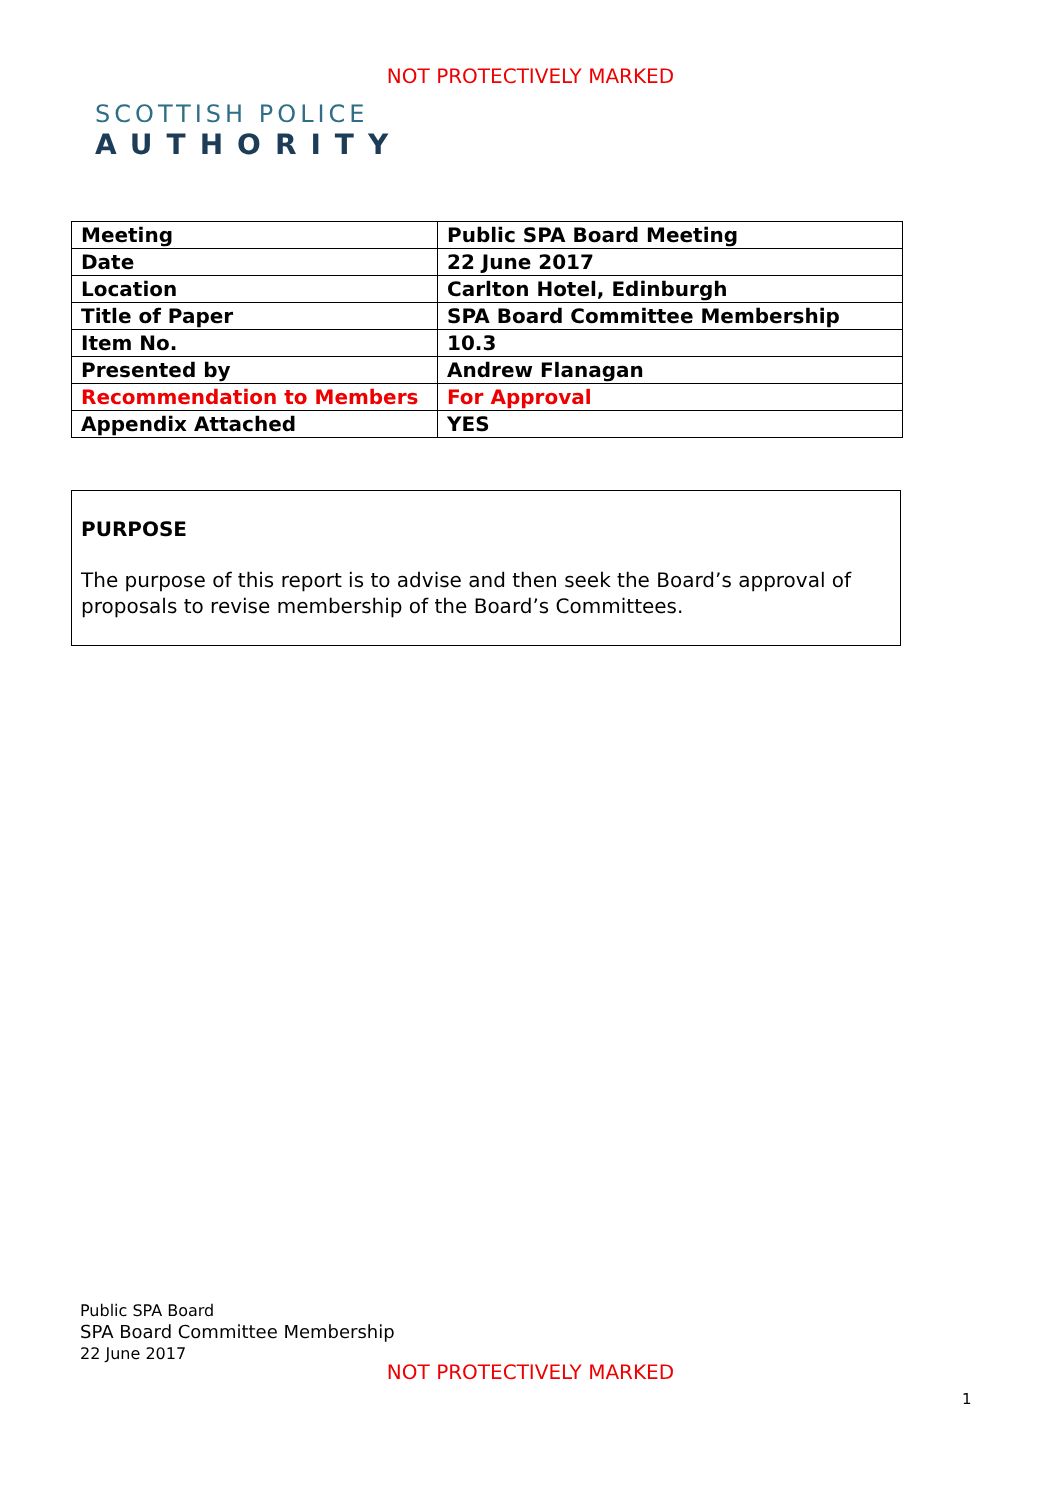NOT PROTECTIVELY MARKED
SCOTTISH POLICE
AUTHORITY
| Meeting | Public SPA Board Meeting |
| Date | 22 June 2017 |
| Location | Carlton Hotel, Edinburgh |
| Title of Paper | SPA Board Committee Membership |
| Item No. | 10.3 |
| Presented by | Andrew Flanagan |
| Recommendation to Members | For Approval |
| Appendix Attached | YES |
PURPOSE
The purpose of this report is to advise and then seek the Board’s approval of proposals to revise membership of the Board’s Committees.
Public SPA Board
SPA Board Committee Membership
22 June 2017
NOT PROTECTIVELY MARKED
1